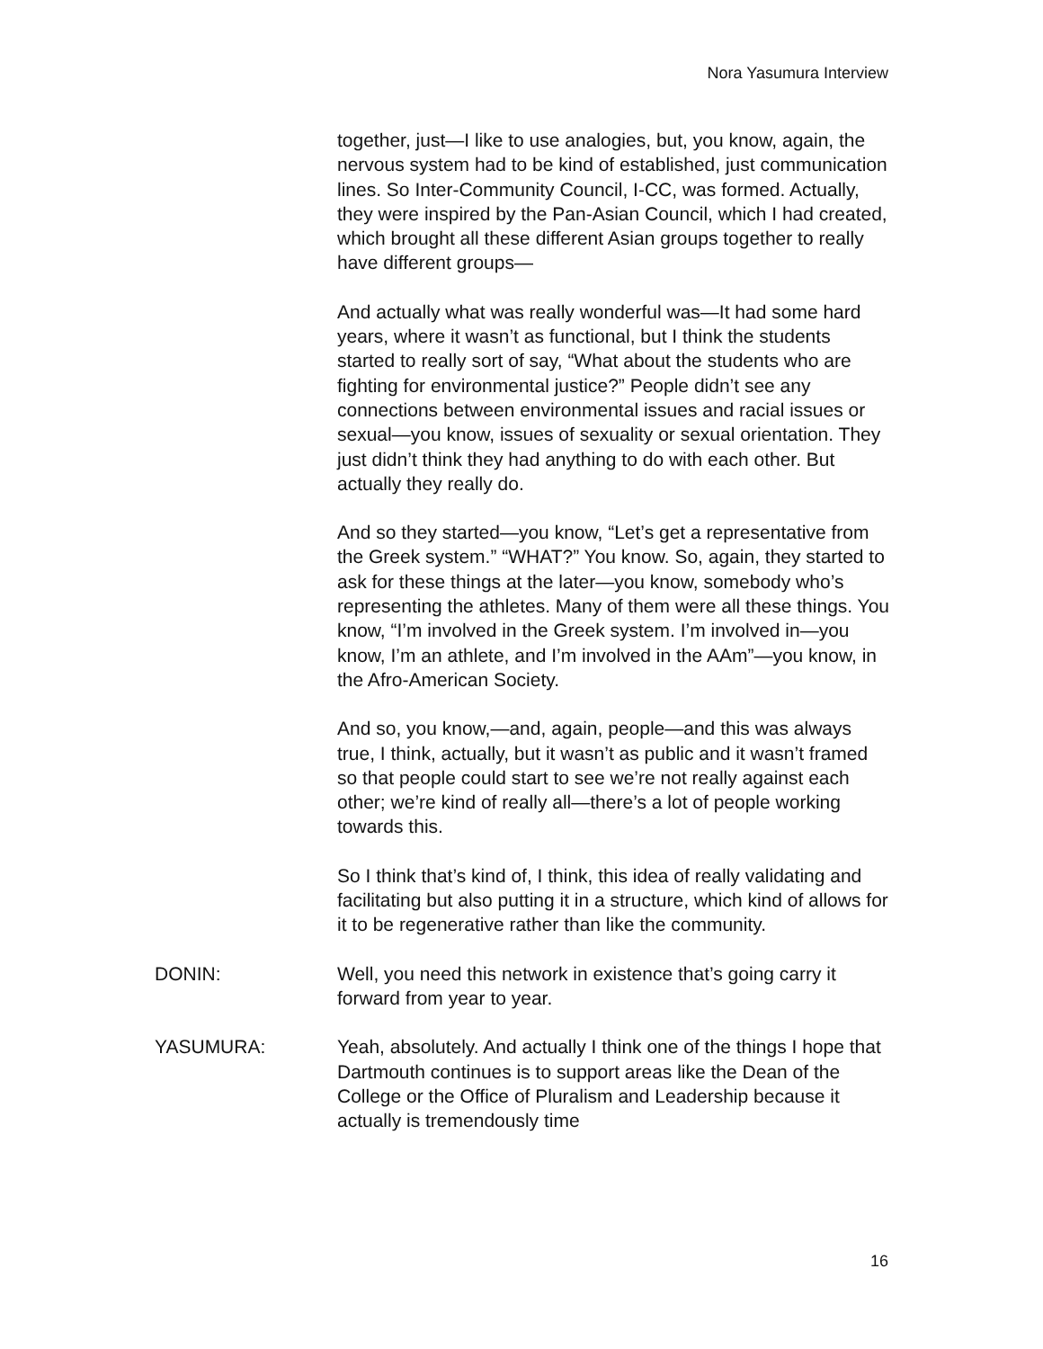Nora Yasumura Interview
together, just—I like to use analogies, but, you know, again, the nervous system had to be kind of established, just communication lines. So Inter-Community Council, I-CC, was formed. Actually, they were inspired by the Pan-Asian Council, which I had created, which brought all these different Asian groups together to really have different groups—
And actually what was really wonderful was—It had some hard years, where it wasn’t as functional, but I think the students started to really sort of say, “What about the students who are fighting for environmental justice?” People didn’t see any connections between environmental issues and racial issues or sexual—you know, issues of sexuality or sexual orientation. They just didn’t think they had anything to do with each other. But actually they really do.
And so they started—you know, “Let’s get a representative from the Greek system.” “WHAT?” You know. So, again, they started to ask for these things at the later—you know, somebody who’s representing the athletes. Many of them were all these things. You know, “I’m involved in the Greek system. I’m involved in—you know, I’m an athlete, and I’m involved in the AAm”—you know, in the Afro-American Society.
And so, you know,—and, again, people—and this was always true, I think, actually, but it wasn’t as public and it wasn’t framed so that people could start to see we’re not really against each other; we’re kind of really all—there’s a lot of people working towards this.
So I think that’s kind of, I think, this idea of really validating and facilitating but also putting it in a structure, which kind of allows for it to be regenerative rather than like the community.
DONIN: Well, you need this network in existence that’s going carry it forward from year to year.
YASUMURA: Yeah, absolutely. And actually I think one of the things I hope that Dartmouth continues is to support areas like the Dean of the College or the Office of Pluralism and Leadership because it actually is tremendously time
16